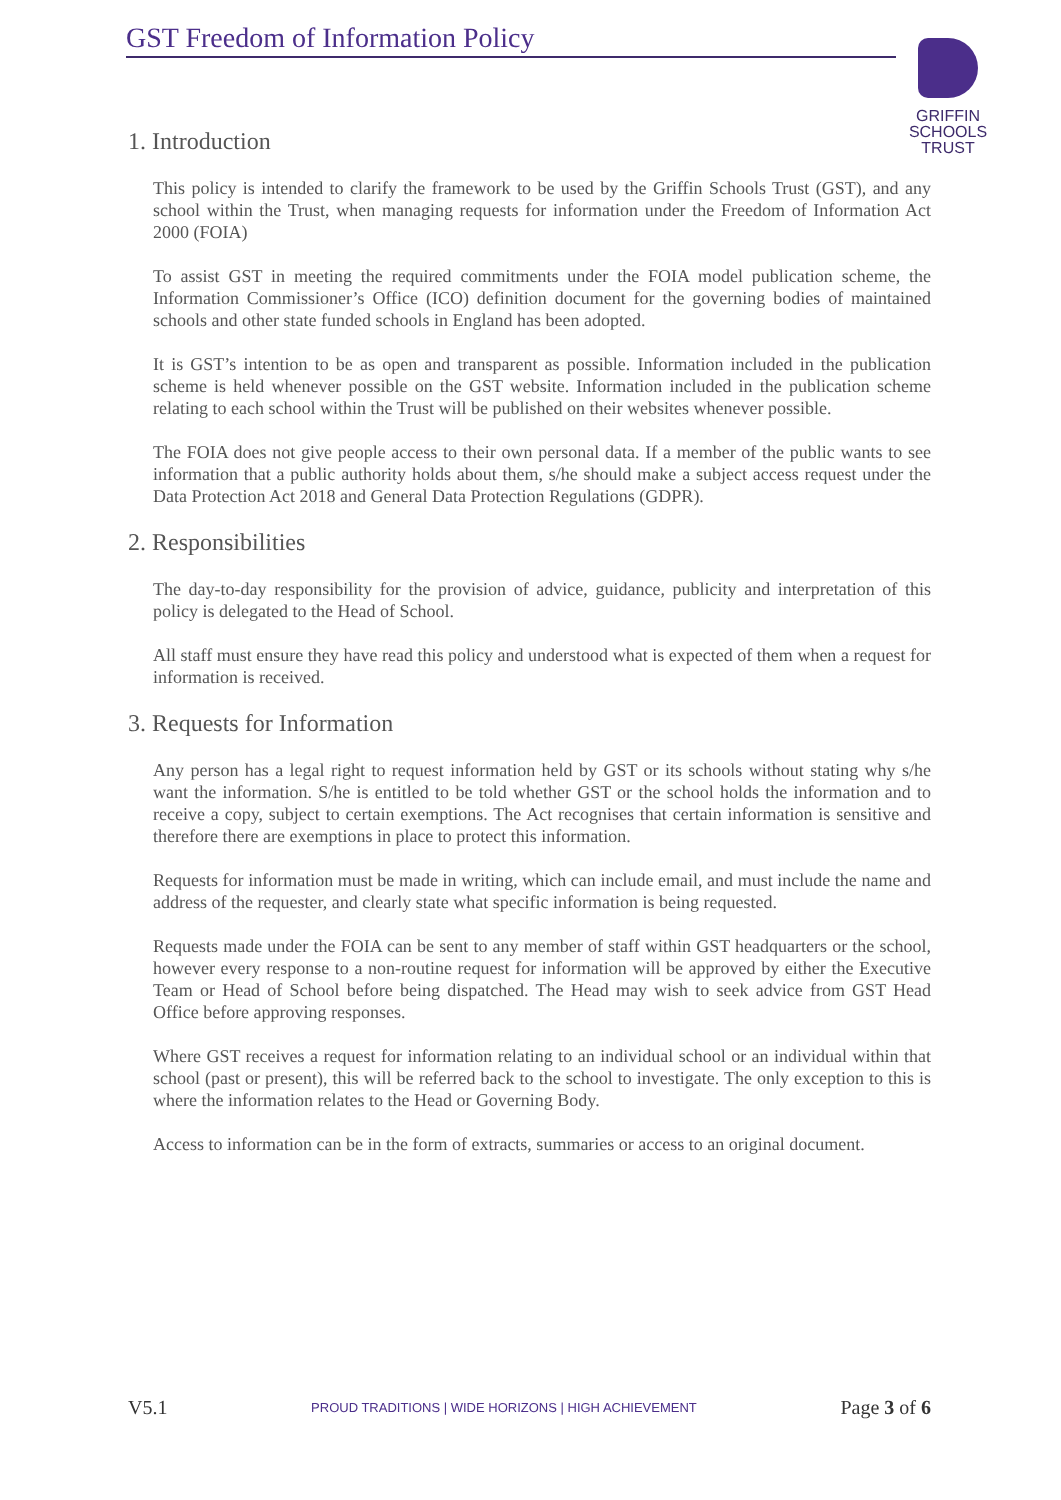GST Freedom of Information Policy
GRIFFIN
SCHOOLS
TRUST
1. Introduction
This policy is intended to clarify the framework to be used by the Griffin Schools Trust (GST), and any school within the Trust, when managing requests for information under the Freedom of Information Act 2000 (FOIA)
To assist GST in meeting the required commitments under the FOIA model publication scheme, the Information Commissioner’s Office (ICO) definition document for the governing bodies of maintained schools and other state funded schools in England has been adopted.
It is GST’s intention to be as open and transparent as possible. Information included in the publication scheme is held whenever possible on the GST website. Information included in the publication scheme relating to each school within the Trust will be published on their websites whenever possible.
The FOIA does not give people access to their own personal data. If a member of the public wants to see information that a public authority holds about them, s/he should make a subject access request under the Data Protection Act 2018 and General Data Protection Regulations (GDPR).
2. Responsibilities
The day-to-day responsibility for the provision of advice, guidance, publicity and interpretation of this policy is delegated to the Head of School.
All staff must ensure they have read this policy and understood what is expected of them when a request for information is received.
3. Requests for Information
Any person has a legal right to request information held by GST or its schools without stating why s/he want the information. S/he is entitled to be told whether GST or the school holds the information and to receive a copy, subject to certain exemptions. The Act recognises that certain information is sensitive and therefore there are exemptions in place to protect this information.
Requests for information must be made in writing, which can include email, and must include the name and address of the requester, and clearly state what specific information is being requested.
Requests made under the FOIA can be sent to any member of staff within GST headquarters or the school, however every response to a non-routine request for information will be approved by either the Executive Team or Head of School before being dispatched. The Head may wish to seek advice from GST Head Office before approving responses.
Where GST receives a request for information relating to an individual school or an individual within that school (past or present), this will be referred back to the school to investigate. The only exception to this is where the information relates to the Head or Governing Body.
Access to information can be in the form of extracts, summaries or access to an original document.
V5.1 PROUD TRADITIONS | WIDE HORIZONS | HIGH ACHIEVEMENT Page 3 of 6